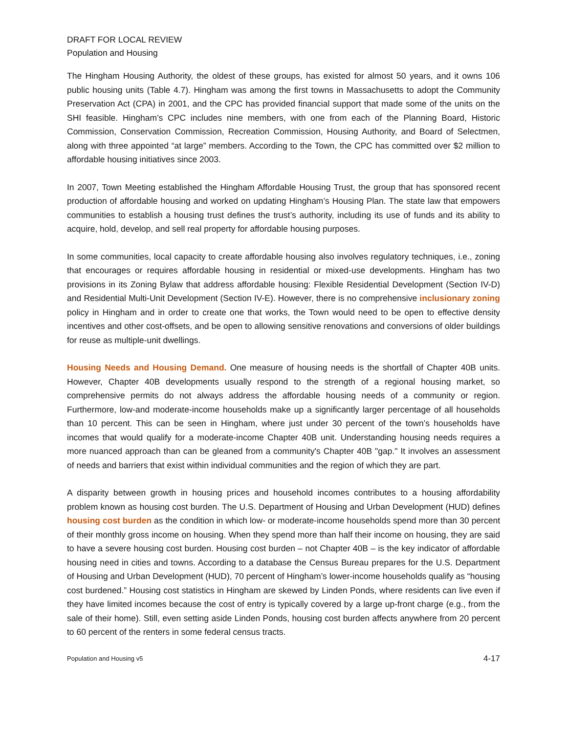DRAFT FOR LOCAL REVIEW
Population and Housing
The Hingham Housing Authority, the oldest of these groups, has existed for almost 50 years, and it owns 106 public housing units (Table 4.7). Hingham was among the first towns in Massachusetts to adopt the Community Preservation Act (CPA) in 2001, and the CPC has provided financial support that made some of the units on the SHI feasible. Hingham’s CPC includes nine members, with one from each of the Planning Board, Historic Commission, Conservation Commission, Recreation Commission, Housing Authority, and Board of Selectmen, along with three appointed “at large” members. According to the Town, the CPC has committed over $2 million to affordable housing initiatives since 2003.
In 2007, Town Meeting established the Hingham Affordable Housing Trust, the group that has sponsored recent production of affordable housing and worked on updating Hingham’s Housing Plan. The state law that empowers communities to establish a housing trust defines the trust’s authority, including its use of funds and its ability to acquire, hold, develop, and sell real property for affordable housing purposes.
In some communities, local capacity to create affordable housing also involves regulatory techniques, i.e., zoning that encourages or requires affordable housing in residential or mixed-use developments. Hingham has two provisions in its Zoning Bylaw that address affordable housing: Flexible Residential Development (Section IV-D) and Residential Multi-Unit Development (Section IV-E). However, there is no comprehensive inclusionary zoning policy in Hingham and in order to create one that works, the Town would need to be open to effective density incentives and other cost-offsets, and be open to allowing sensitive renovations and conversions of older buildings for reuse as multiple-unit dwellings.
Housing Needs and Housing Demand. One measure of housing needs is the shortfall of Chapter 40B units. However, Chapter 40B developments usually respond to the strength of a regional housing market, so comprehensive permits do not always address the affordable housing needs of a community or region. Furthermore, low-and moderate-income households make up a significantly larger percentage of all households than 10 percent. This can be seen in Hingham, where just under 30 percent of the town’s households have incomes that would qualify for a moderate-income Chapter 40B unit. Understanding housing needs requires a more nuanced approach than can be gleaned from a community's Chapter 40B "gap." It involves an assessment of needs and barriers that exist within individual communities and the region of which they are part.
A disparity between growth in housing prices and household incomes contributes to a housing affordability problem known as housing cost burden. The U.S. Department of Housing and Urban Development (HUD) defines housing cost burden as the condition in which low- or moderate-income households spend more than 30 percent of their monthly gross income on housing. When they spend more than half their income on housing, they are said to have a severe housing cost burden. Housing cost burden – not Chapter 40B – is the key indicator of affordable housing need in cities and towns. According to a database the Census Bureau prepares for the U.S. Department of Housing and Urban Development (HUD), 70 percent of Hingham’s lower-income households qualify as “housing cost burdened.” Housing cost statistics in Hingham are skewed by Linden Ponds, where residents can live even if they have limited incomes because the cost of entry is typically covered by a large up-front charge (e.g., from the sale of their home). Still, even setting aside Linden Ponds, housing cost burden affects anywhere from 20 percent to 60 percent of the renters in some federal census tracts.
Population and Housing v5 4-17